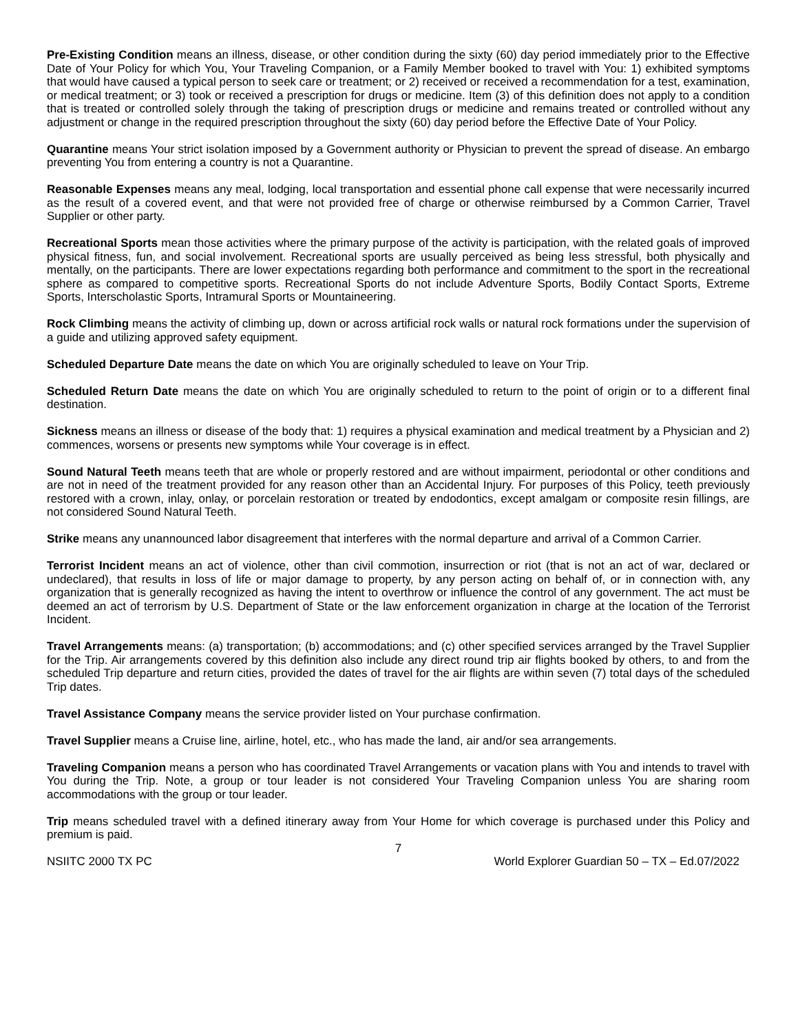Pre-Existing Condition means an illness, disease, or other condition during the sixty (60) day period immediately prior to the Effective Date of Your Policy for which You, Your Traveling Companion, or a Family Member booked to travel with You: 1) exhibited symptoms that would have caused a typical person to seek care or treatment; or 2) received or received a recommendation for a test, examination, or medical treatment; or 3) took or received a prescription for drugs or medicine. Item (3) of this definition does not apply to a condition that is treated or controlled solely through the taking of prescription drugs or medicine and remains treated or controlled without any adjustment or change in the required prescription throughout the sixty (60) day period before the Effective Date of Your Policy.
Quarantine means Your strict isolation imposed by a Government authority or Physician to prevent the spread of disease. An embargo preventing You from entering a country is not a Quarantine.
Reasonable Expenses means any meal, lodging, local transportation and essential phone call expense that were necessarily incurred as the result of a covered event, and that were not provided free of charge or otherwise reimbursed by a Common Carrier, Travel Supplier or other party.
Recreational Sports mean those activities where the primary purpose of the activity is participation, with the related goals of improved physical fitness, fun, and social involvement. Recreational sports are usually perceived as being less stressful, both physically and mentally, on the participants. There are lower expectations regarding both performance and commitment to the sport in the recreational sphere as compared to competitive sports. Recreational Sports do not include Adventure Sports, Bodily Contact Sports, Extreme Sports, Interscholastic Sports, Intramural Sports or Mountaineering.
Rock Climbing means the activity of climbing up, down or across artificial rock walls or natural rock formations under the supervision of a guide and utilizing approved safety equipment.
Scheduled Departure Date means the date on which You are originally scheduled to leave on Your Trip.
Scheduled Return Date means the date on which You are originally scheduled to return to the point of origin or to a different final destination.
Sickness means an illness or disease of the body that: 1) requires a physical examination and medical treatment by a Physician and 2) commences, worsens or presents new symptoms while Your coverage is in effect.
Sound Natural Teeth means teeth that are whole or properly restored and are without impairment, periodontal or other conditions and are not in need of the treatment provided for any reason other than an Accidental Injury. For purposes of this Policy, teeth previously restored with a crown, inlay, onlay, or porcelain restoration or treated by endodontics, except amalgam or composite resin fillings, are not considered Sound Natural Teeth.
Strike means any unannounced labor disagreement that interferes with the normal departure and arrival of a Common Carrier.
Terrorist Incident means an act of violence, other than civil commotion, insurrection or riot (that is not an act of war, declared or undeclared), that results in loss of life or major damage to property, by any person acting on behalf of, or in connection with, any organization that is generally recognized as having the intent to overthrow or influence the control of any government. The act must be deemed an act of terrorism by U.S. Department of State or the law enforcement organization in charge at the location of the Terrorist Incident.
Travel Arrangements means: (a) transportation; (b) accommodations; and (c) other specified services arranged by the Travel Supplier for the Trip. Air arrangements covered by this definition also include any direct round trip air flights booked by others, to and from the scheduled Trip departure and return cities, provided the dates of travel for the air flights are within seven (7) total days of the scheduled Trip dates.
Travel Assistance Company means the service provider listed on Your purchase confirmation.
Travel Supplier means a Cruise line, airline, hotel, etc., who has made the land, air and/or sea arrangements.
Traveling Companion means a person who has coordinated Travel Arrangements or vacation plans with You and intends to travel with You during the Trip. Note, a group or tour leader is not considered Your Traveling Companion unless You are sharing room accommodations with the group or tour leader.
Trip means scheduled travel with a defined itinerary away from Your Home for which coverage is purchased under this Policy and premium is paid.
7
NSIITC 2000 TX PC World Explorer Guardian 50 – TX – Ed.07/2022